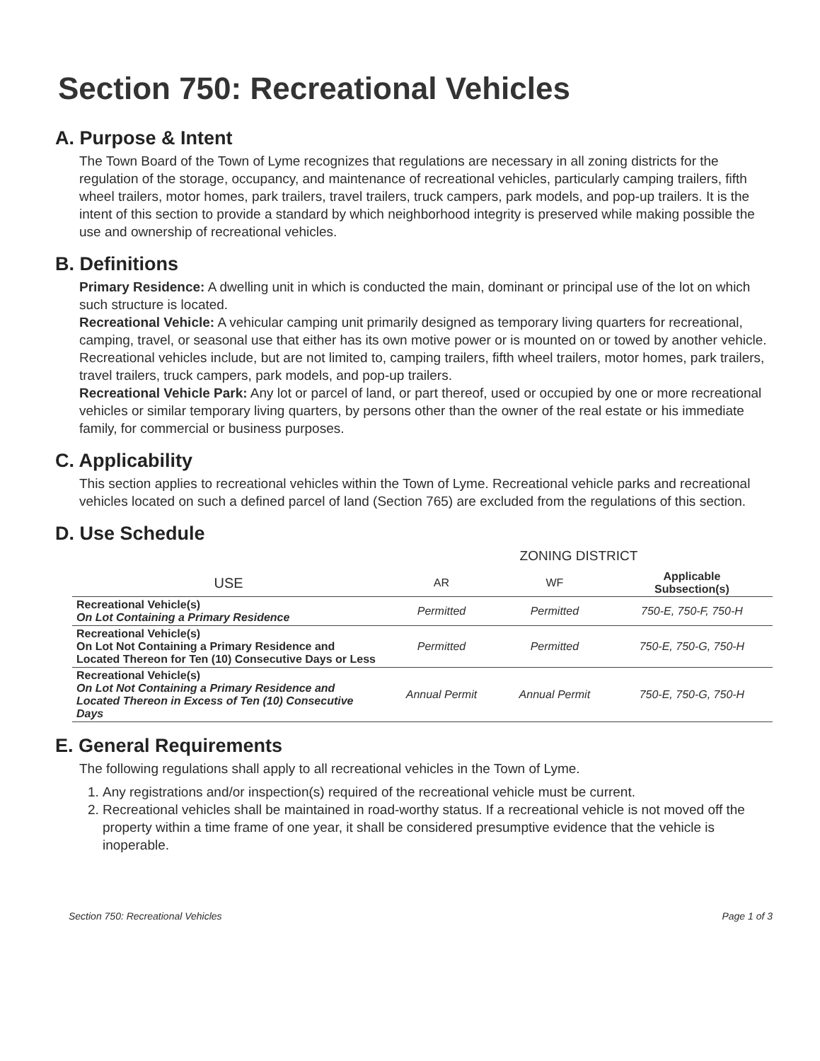Section 750: Recreational Vehicles
A. Purpose & Intent
The Town Board of the Town of Lyme recognizes that regulations are necessary in all zoning districts for the regulation of the storage, occupancy, and maintenance of recreational vehicles, particularly camping trailers, fifth wheel trailers, motor homes, park trailers, travel trailers, truck campers, park models, and pop-up trailers. It is the intent of this section to provide a standard by which neighborhood integrity is preserved while making possible the use and ownership of recreational vehicles.
B. Definitions
Primary Residence: A dwelling unit in which is conducted the main, dominant or principal use of the lot on which such structure is located.
Recreational Vehicle: A vehicular camping unit primarily designed as temporary living quarters for recreational, camping, travel, or seasonal use that either has its own motive power or is mounted on or towed by another vehicle. Recreational vehicles include, but are not limited to, camping trailers, fifth wheel trailers, motor homes, park trailers, travel trailers, truck campers, park models, and pop-up trailers.
Recreational Vehicle Park: Any lot or parcel of land, or part thereof, used or occupied by one or more recreational vehicles or similar temporary living quarters, by persons other than the owner of the real estate or his immediate family, for commercial or business purposes.
C. Applicability
This section applies to recreational vehicles within the Town of Lyme. Recreational vehicle parks and recreational vehicles located on such a defined parcel of land (Section 765) are excluded from the regulations of this section.
D. Use Schedule
| | ZONING DISTRICT | | |
| --- | --- | --- | --- |
| USE | AR | WF | Applicable Subsection(s) |
| Recreational Vehicle(s) On Lot Containing a Primary Residence | Permitted | Permitted | 750-E, 750-F, 750-H |
| Recreational Vehicle(s) On Lot Not Containing a Primary Residence and Located Thereon for Ten (10) Consecutive Days or Less | Permitted | Permitted | 750-E, 750-G, 750-H |
| Recreational Vehicle(s) On Lot Not Containing a Primary Residence and Located Thereon in Excess of Ten (10) Consecutive Days | Annual Permit | Annual Permit | 750-E, 750-G, 750-H |
E. General Requirements
The following regulations shall apply to all recreational vehicles in the Town of Lyme.
1. Any registrations and/or inspection(s) required of the recreational vehicle must be current.
2. Recreational vehicles shall be maintained in road-worthy status. If a recreational vehicle is not moved off the property within a time frame of one year, it shall be considered presumptive evidence that the vehicle is inoperable.
Section 750: Recreational Vehicles Page 1 of 3